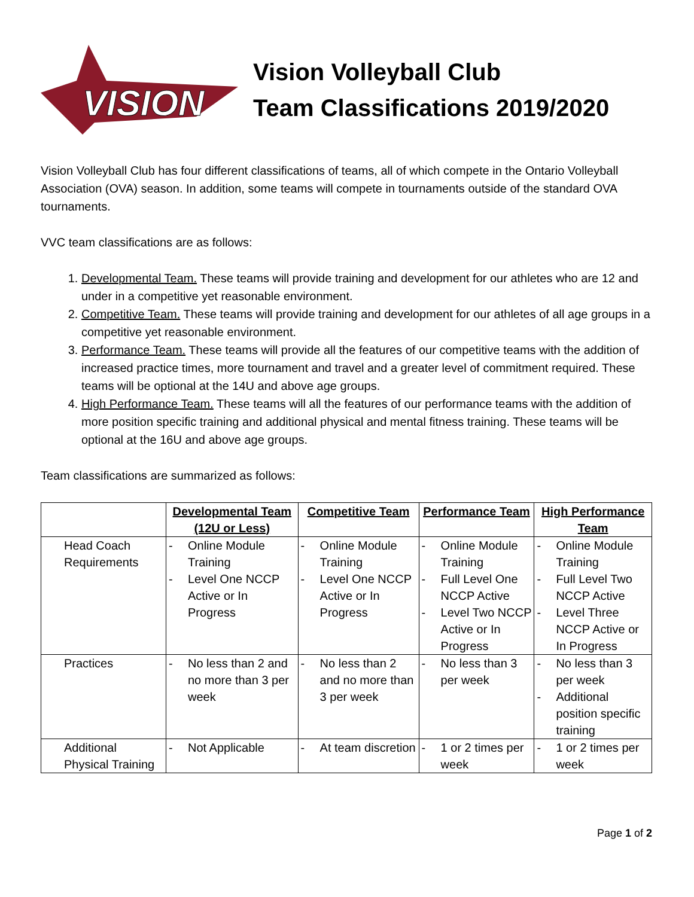VISION
Vision Volleyball Club
Team Classifications 2019/2020
Vision Volleyball Club has four different classifications of teams, all of which compete in the Ontario Volleyball Association (OVA) season. In addition, some teams will compete in tournaments outside of the standard OVA tournaments.
VVC team classifications are as follows:
1. Developmental Team. These teams will provide training and development for our athletes who are 12 and under in a competitive yet reasonable environment.
2. Competitive Team. These teams will provide training and development for our athletes of all age groups in a competitive yet reasonable environment.
3. Performance Team. These teams will provide all the features of our competitive teams with the addition of increased practice times, more tournament and travel and a greater level of commitment required. These teams will be optional at the 14U and above age groups.
4. High Performance Team. These teams will all the features of our performance teams with the addition of more position specific training and additional physical and mental fitness training. These teams will be optional at the 16U and above age groups.
Team classifications are summarized as follows:
| | Developmental Team (12U or Less) | Competitive Team | Performance Team | High Performance Team |
| --- | --- | --- | --- | --- |
| Head Coach Requirements | - Online Module Training - Level One NCCP Active or In Progress | - Online Module Training - Level One NCCP Active or In Progress | - Online Module Training - Full Level One NCCP Active - Level Two NCCP Active or In Progress | - Online Module Training - Full Level Two NCCP Active - Level Three NCCP Active or In Progress |
| Practices | - No less than 2 and no more than 3 per week | - No less than 2 and no more than 3 per week | - No less than 3 per week | - No less than 3 per week - Additional position specific training |
| Additional Physical Training | - Not Applicable | - At team discretion | - 1 or 2 times per week | - 1 or 2 times per week |
Page 1 of 2